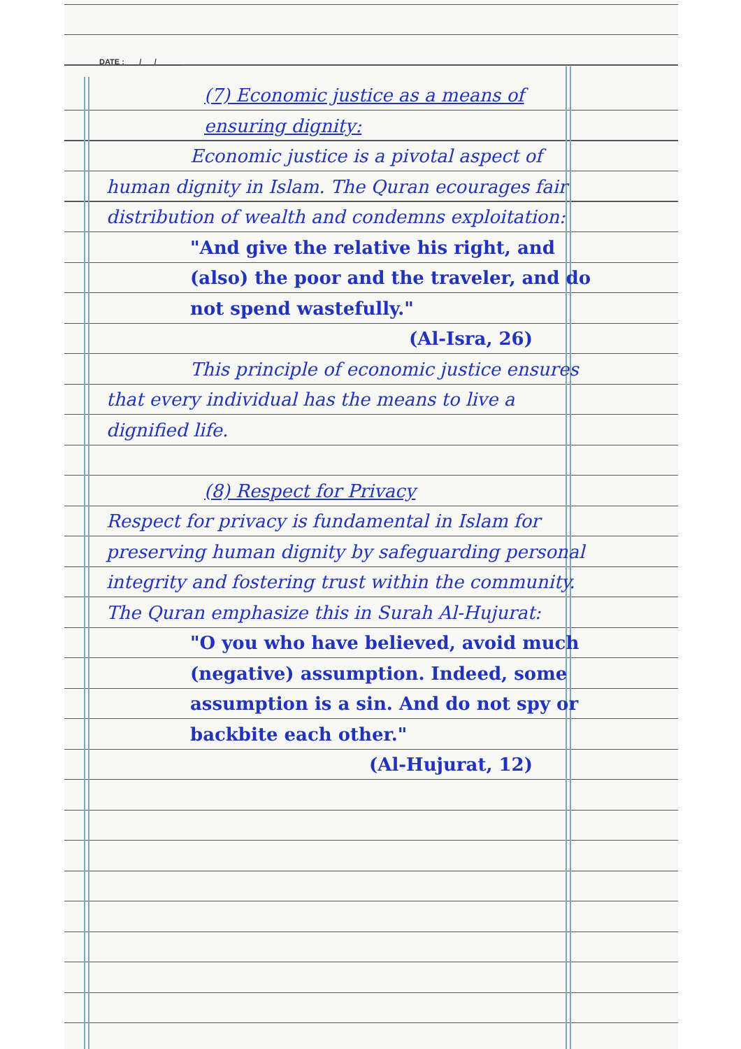DATE : ___/___/______
(7) Economic justice as a means of ensuring dignity:
Economic justice is a pivotal aspect of human dignity in Islam. The Quran ecourages fair distribution of wealth and condemns exploitation:
"And give the relative his right, and (also) the poor and the traveler, and do not spend wastefully."
(Al-Isra, 26)
This principle of economic justice ensures that every individual has the means to live a dignified life.
(8) Respect for Privacy
Respect for privacy is fundamental in Islam for preserving human dignity by safeguarding personal integrity and fostering trust within the community. The Quran emphasize this in Surah Al-Hujurat:
"O you who have believed, avoid much (negative) assumption. Indeed, some assumption is a sin. And do not spy or backbite each other."
(Al-Hujurat, 12)